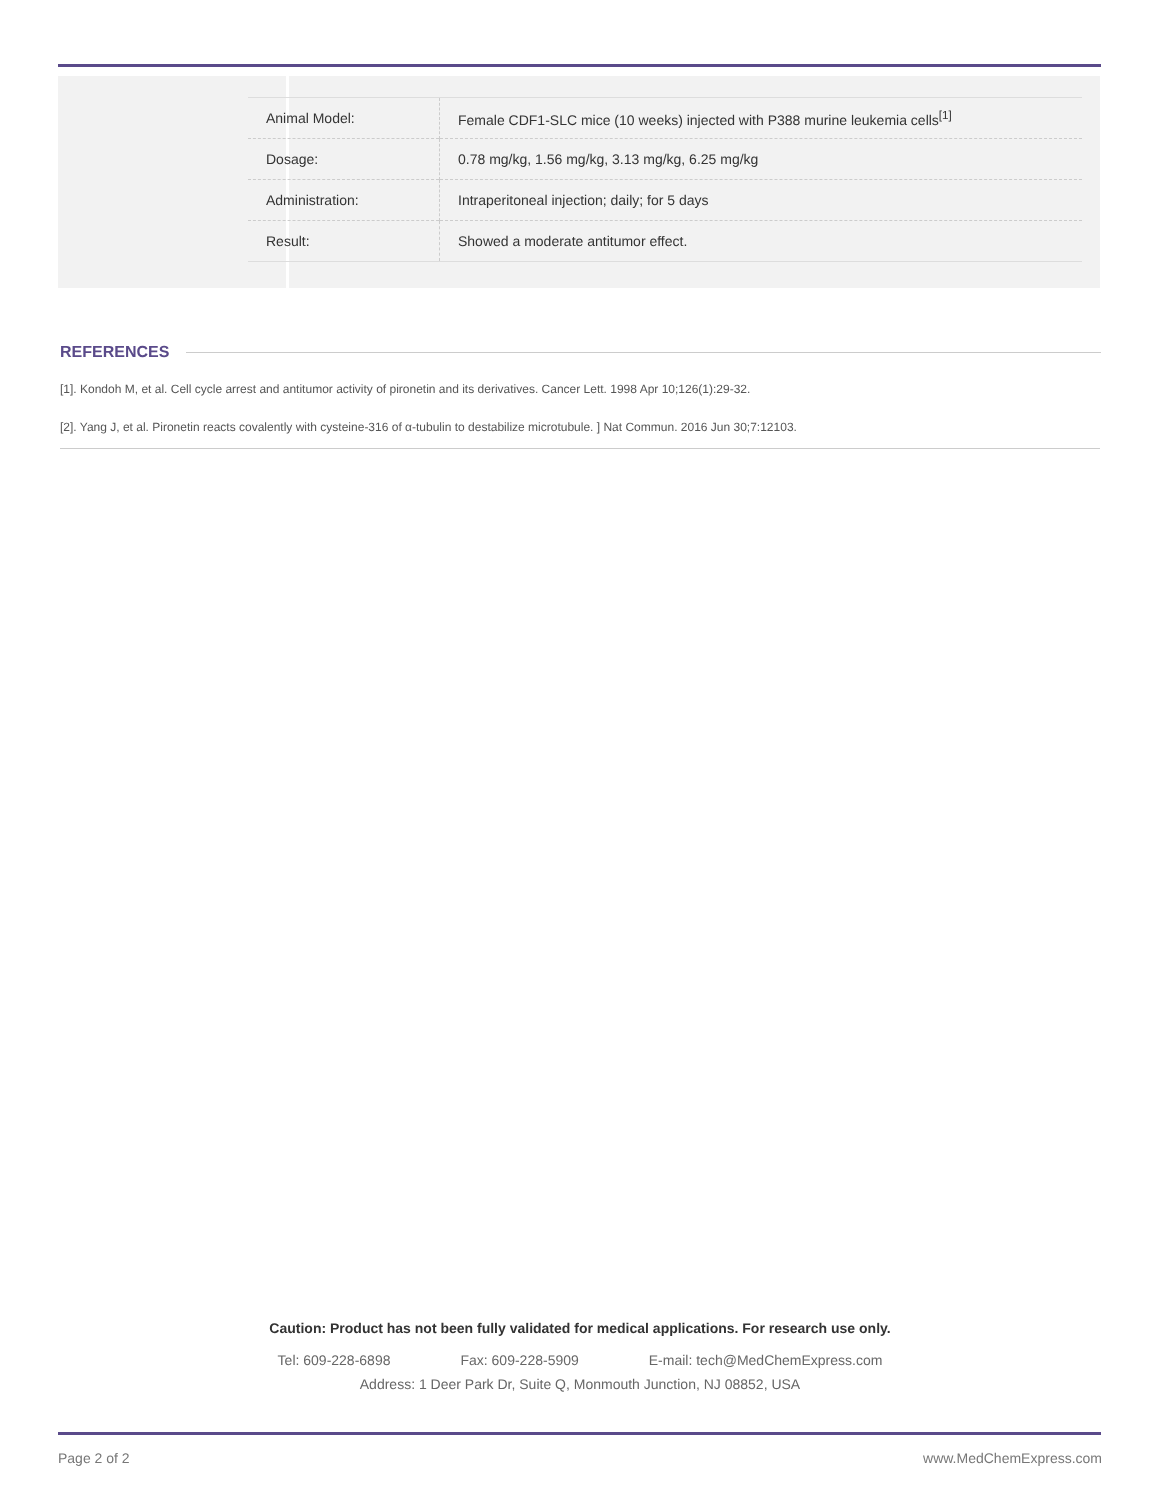| Animal Model: | Female CDF1-SLC mice (10 weeks) injected with P388 murine leukemia cells<sup>[1]</sup> |
| Dosage: | 0.78 mg/kg, 1.56 mg/kg, 3.13 mg/kg, 6.25 mg/kg |
| Administration: | Intraperitoneal injection; daily; for 5 days |
| Result: | Showed a moderate antitumor effect. |
REFERENCES
[1]. Kondoh M, et al. Cell cycle arrest and antitumor activity of pironetin and its derivatives. Cancer Lett. 1998 Apr 10;126(1):29-32.
[2]. Yang J, et al. Pironetin reacts covalently with cysteine-316 of α-tubulin to destabilize microtubule. ] Nat Commun. 2016 Jun 30;7:12103.
Caution: Product has not been fully validated for medical applications. For research use only.
Tel: 609-228-6898 Fax: 609-228-5909 E-mail: tech@MedChemExpress.com
Address: 1 Deer Park Dr, Suite Q, Monmouth Junction, NJ 08852, USA
Page 2 of 2 www.MedChemExpress.com